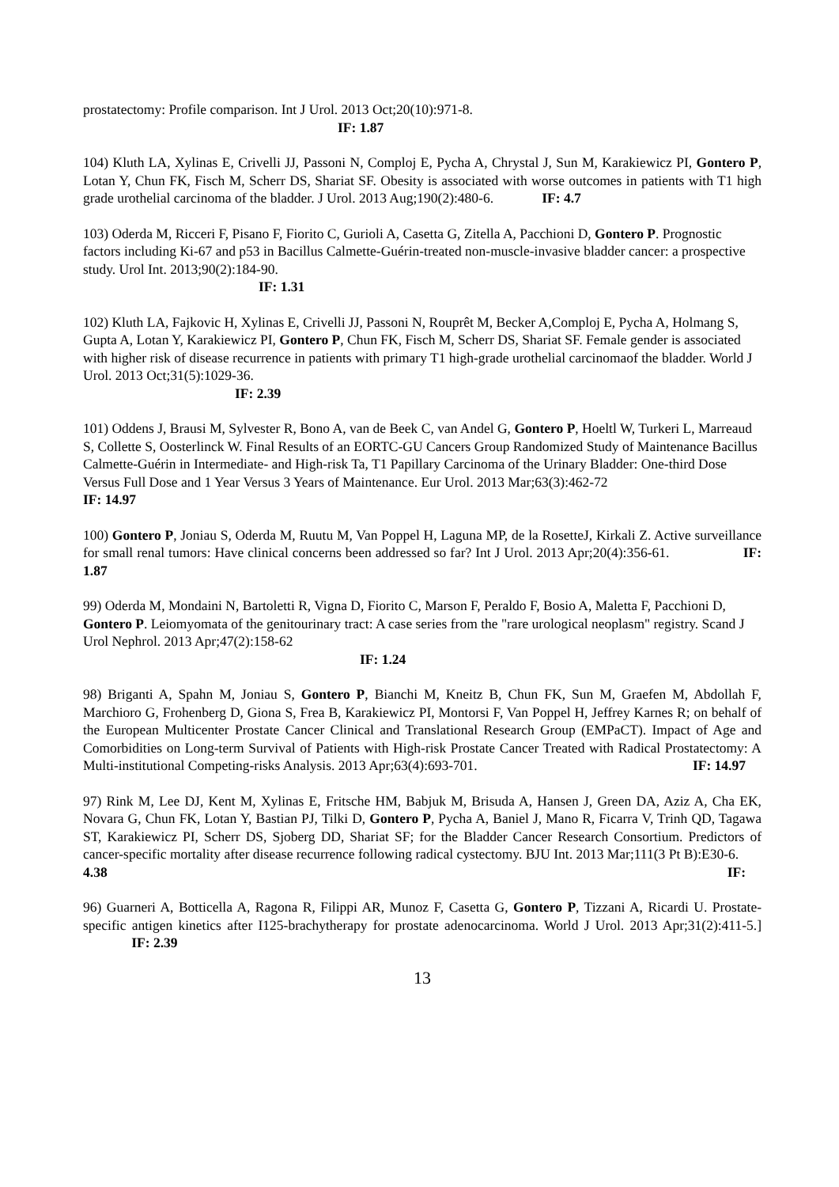prostatectomy: Profile comparison. Int J Urol. 2013 Oct;20(10):971-8.
IF: 1.87
104) Kluth LA, Xylinas E, Crivelli JJ, Passoni N, Comploj E, Pycha A, Chrystal J, Sun M, Karakiewicz PI, Gontero P, Lotan Y, Chun FK, Fisch M, Scherr DS, Shariat SF. Obesity is associated with worse outcomes in patients with T1 high grade urothelial carcinoma of the bladder. J Urol. 2013 Aug;190(2):480-6. IF: 4.7
103) Oderda M, Ricceri F, Pisano F, Fiorito C, Gurioli A, Casetta G, Zitella A, Pacchioni D, Gontero P. Prognostic factors including Ki-67 and p53 in Bacillus Calmette-Guérin-treated non-muscle-invasive bladder cancer: a prospective study. Urol Int. 2013;90(2):184-90.
IF: 1.31
102) Kluth LA, Fajkovic H, Xylinas E, Crivelli JJ, Passoni N, Rouprêt M, Becker A,Comploj E, Pycha A, Holmang S, Gupta A, Lotan Y, Karakiewicz PI, Gontero P, Chun FK, Fisch M, Scherr DS, Shariat SF. Female gender is associated with higher risk of disease recurrence in patients with primary T1 high-grade urothelial carcinomaof the bladder. World J Urol. 2013 Oct;31(5):1029-36.
IF: 2.39
101) Oddens J, Brausi M, Sylvester R, Bono A, van de Beek C, van Andel G, Gontero P, Hoeltl W, Turkeri L, Marreaud S, Collette S, Oosterlinck W. Final Results of an EORTC-GU Cancers Group Randomized Study of Maintenance Bacillus Calmette-Guérin in Intermediate- and High-risk Ta, T1 Papillary Carcinoma of the Urinary Bladder: One-third Dose Versus Full Dose and 1 Year Versus 3 Years of Maintenance. Eur Urol. 2013 Mar;63(3):462-72
IF: 14.97
100) Gontero P, Joniau S, Oderda M, Ruutu M, Van Poppel H, Laguna MP, de la RosetteJ, Kirkali Z. Active surveillance for small renal tumors: Have clinical concerns been addressed so far? Int J Urol. 2013 Apr;20(4):356-61. IF: 1.87
99) Oderda M, Mondaini N, Bartoletti R, Vigna D, Fiorito C, Marson F, Peraldo F, Bosio A, Maletta F, Pacchioni D, Gontero P. Leiomyomata of the genitourinary tract: A case series from the "rare urological neoplasm" registry. Scand J Urol Nephrol. 2013 Apr;47(2):158-62
IF: 1.24
98) Briganti A, Spahn M, Joniau S, Gontero P, Bianchi M, Kneitz B, Chun FK, Sun M, Graefen M, Abdollah F, Marchioro G, Frohenberg D, Giona S, Frea B, Karakiewicz PI, Montorsi F, Van Poppel H, Jeffrey Karnes R; on behalf of the European Multicenter Prostate Cancer Clinical and Translational Research Group (EMPaCT). Impact of Age and Comorbidities on Long-term Survival of Patients with High-risk Prostate Cancer Treated with Radical Prostatectomy: A Multi-institutional Competing-risks Analysis. 2013 Apr;63(4):693-701. IF: 14.97
97) Rink M, Lee DJ, Kent M, Xylinas E, Fritsche HM, Babjuk M, Brisuda A, Hansen J, Green DA, Aziz A, Cha EK, Novara G, Chun FK, Lotan Y, Bastian PJ, Tilki D, Gontero P, Pycha A, Baniel J, Mano R, Ficarra V, Trinh QD, Tagawa ST, Karakiewicz PI, Scherr DS, Sjoberg DD, Shariat SF; for the Bladder Cancer Research Consortium. Predictors of cancer-specific mortality after disease recurrence following radical cystectomy. BJU Int. 2013 Mar;111(3 Pt B):E30-6. IF:
4.38
96) Guarneri A, Botticella A, Ragona R, Filippi AR, Munoz F, Casetta G, Gontero P, Tizzani A, Ricardi U. Prostate-specific antigen kinetics after I125-brachytherapy for prostate adenocarcinoma. World J Urol. 2013 Apr;31(2):411-5.] IF: 2.39
13